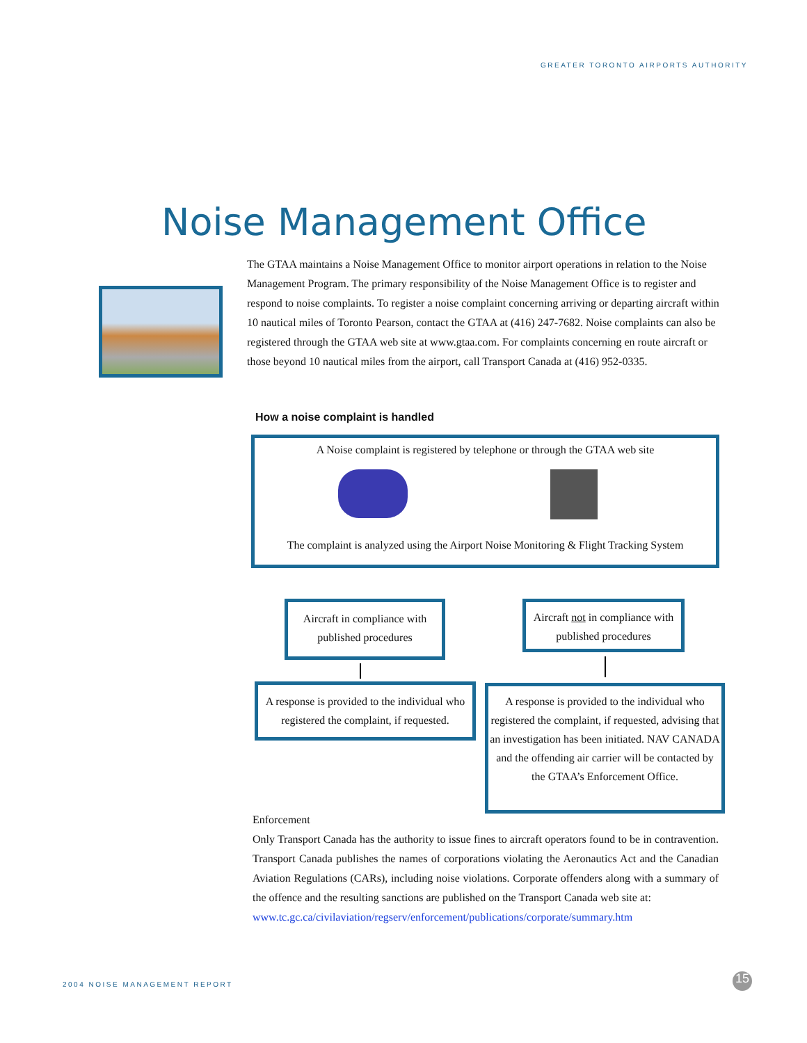GREATER TORONTO AIRPORTS AUTHORITY
Noise Management Office
The GTAA maintains a Noise Management Office to monitor airport operations in relation to the Noise Management Program. The primary responsibility of the Noise Management Office is to register and respond to noise complaints. To register a noise complaint concerning arriving or departing aircraft within 10 nautical miles of Toronto Pearson, contact the GTAA at (416) 247-7682. Noise complaints can also be registered through the GTAA web site at www.gtaa.com. For complaints concerning en route aircraft or those beyond 10 nautical miles from the airport, call Transport Canada at (416) 952-0335.
How a noise complaint is handled
A Noise complaint is registered by telephone or through the GTAA web site
The complaint is analyzed using the Airport Noise Monitoring & Flight Tracking System
Aircraft in compliance with published procedures
Aircraft not in compliance with published procedures
A response is provided to the individual who registered the complaint, if requested.
A response is provided to the individual who registered the complaint, if requested, advising that an investigation has been initiated. NAV CANADA and the offending air carrier will be contacted by the GTAA’s Enforcement Office.
Enforcement
Only Transport Canada has the authority to issue fines to aircraft operators found to be in contravention. Transport Canada publishes the names of corporations violating the Aeronautics Act and the Canadian Aviation Regulations (CARs), including noise violations. Corporate offenders along with a summary of the offence and the resulting sanctions are published on the Transport Canada web site at:
www.tc.gc.ca/civilaviation/regserv/enforcement/publications/corporate/summary.htm
2004 NOISE MANAGEMENT REPORT 15